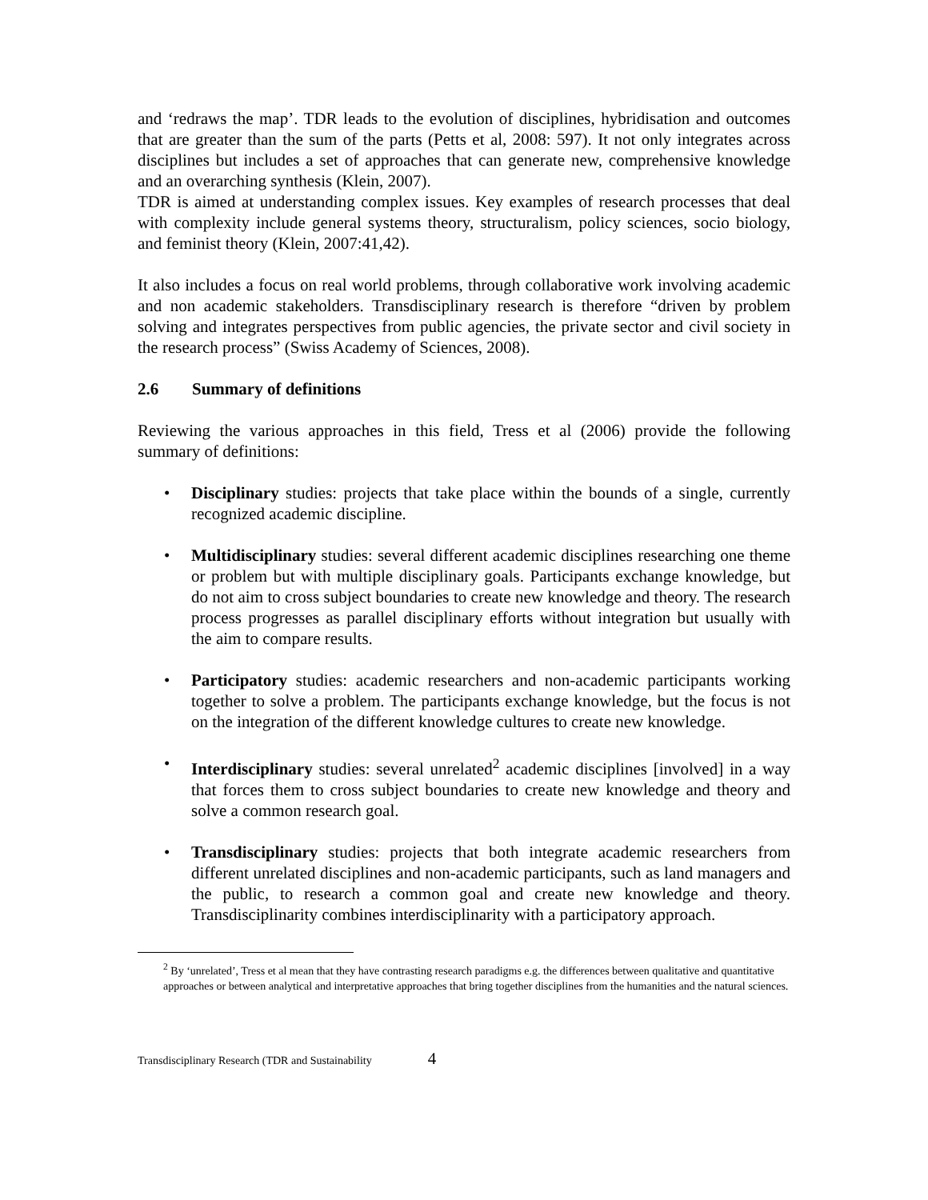and ‘redraws the map’. TDR leads to the evolution of disciplines, hybridisation and outcomes that are greater than the sum of the parts (Petts et al, 2008: 597). It not only integrates across disciplines but includes a set of approaches that can generate new, comprehensive knowledge and an overarching synthesis (Klein, 2007).
TDR is aimed at understanding complex issues. Key examples of research processes that deal with complexity include general systems theory, structuralism, policy sciences, socio biology, and feminist theory (Klein, 2007:41,42).
It also includes a focus on real world problems, through collaborative work involving academic and non academic stakeholders. Transdisciplinary research is therefore “driven by problem solving and integrates perspectives from public agencies, the private sector and civil society in the research process” (Swiss Academy of Sciences, 2008).
2.6 Summary of definitions
Reviewing the various approaches in this field, Tress et al (2006) provide the following summary of definitions:
• Disciplinary studies: projects that take place within the bounds of a single, currently recognized academic discipline.
• Multidisciplinary studies: several different academic disciplines researching one theme or problem but with multiple disciplinary goals. Participants exchange knowledge, but do not aim to cross subject boundaries to create new knowledge and theory. The research process progresses as parallel disciplinary efforts without integration but usually with the aim to compare results.
• Participatory studies: academic researchers and non-academic participants working together to solve a problem. The participants exchange knowledge, but the focus is not on the integration of the different knowledge cultures to create new knowledge.
• Interdisciplinary studies: several unrelated<sup>2</sup> academic disciplines [involved] in a way that forces them to cross subject boundaries to create new knowledge and theory and solve a common research goal.
• Transdisciplinary studies: projects that both integrate academic researchers from different unrelated disciplines and non-academic participants, such as land managers and the public, to research a common goal and create new knowledge and theory. Transdisciplinarity combines interdisciplinarity with a participatory approach.
<sup>2</sup> By ‘unrelated’, Tress et al mean that they have contrasting research paradigms e.g. the differences between qualitative and quantitative approaches or between analytical and interpretative approaches that bring together disciplines from the humanities and the natural sciences.
Transdisciplinary Research (TDR and Sustainability 4